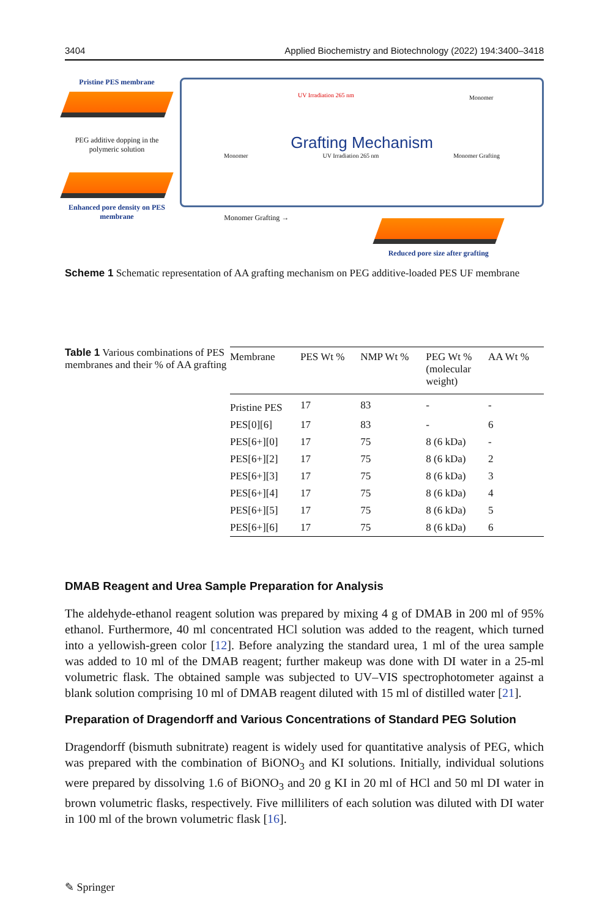3404 Applied Biochemistry and Biotechnology (2022) 194:3400–3418
Pristine PES membrane
PEG additive dopping in the polymeric solution
Enhanced pore density on PES membrane
UV Irradiation 265 nm Monomer
Grafting Mechanism
Monomer UV Irradiation 265 nm Monomer Grafting
Monomer Grafting → Reduced pore size after grafting
Scheme 1 Schematic representation of AA grafting mechanism on PEG additive-loaded PES UF membrane
Table 1 Various combinations of PES membranes and their % of AA grafting
| Membrane | PES Wt % | NMP Wt % | PEG Wt % (molecular weight) | AA Wt % |
| --- | --- | --- | --- | --- |
| Pristine PES | 17 | 83 | - | - |
| PES[0][6] | 17 | 83 | - | 6 |
| PES[6+][0] | 17 | 75 | 8 (6 kDa) | - |
| PES[6+][2] | 17 | 75 | 8 (6 kDa) | 2 |
| PES[6+][3] | 17 | 75 | 8 (6 kDa) | 3 |
| PES[6+][4] | 17 | 75 | 8 (6 kDa) | 4 |
| PES[6+][5] | 17 | 75 | 8 (6 kDa) | 5 |
| PES[6+][6] | 17 | 75 | 8 (6 kDa) | 6 |
DMAB Reagent and Urea Sample Preparation for Analysis
The aldehyde-ethanol reagent solution was prepared by mixing 4 g of DMAB in 200 ml of 95% ethanol. Furthermore, 40 ml concentrated HCl solution was added to the reagent, which turned into a yellowish-green color [12]. Before analyzing the standard urea, 1 ml of the urea sample was added to 10 ml of the DMAB reagent; further makeup was done with DI water in a 25-ml volumetric flask. The obtained sample was subjected to UV–VIS spectrophotometer against a blank solution comprising 10 ml of DMAB reagent diluted with 15 ml of distilled water [21].
Preparation of Dragendorff and Various Concentrations of Standard PEG Solution
Dragendorff (bismuth subnitrate) reagent is widely used for quantitative analysis of PEG, which was prepared with the combination of BiONO<sub>3</sub> and KI solutions. Initially, individual solutions were prepared by dissolving 1.6 of BiONO<sub>3</sub> and 20 g KI in 20 ml of HCl and 50 ml DI water in brown volumetric flasks, respectively. Five milliliters of each solution was diluted with DI water in 100 ml of the brown volumetric flask [16].
✎ Springer